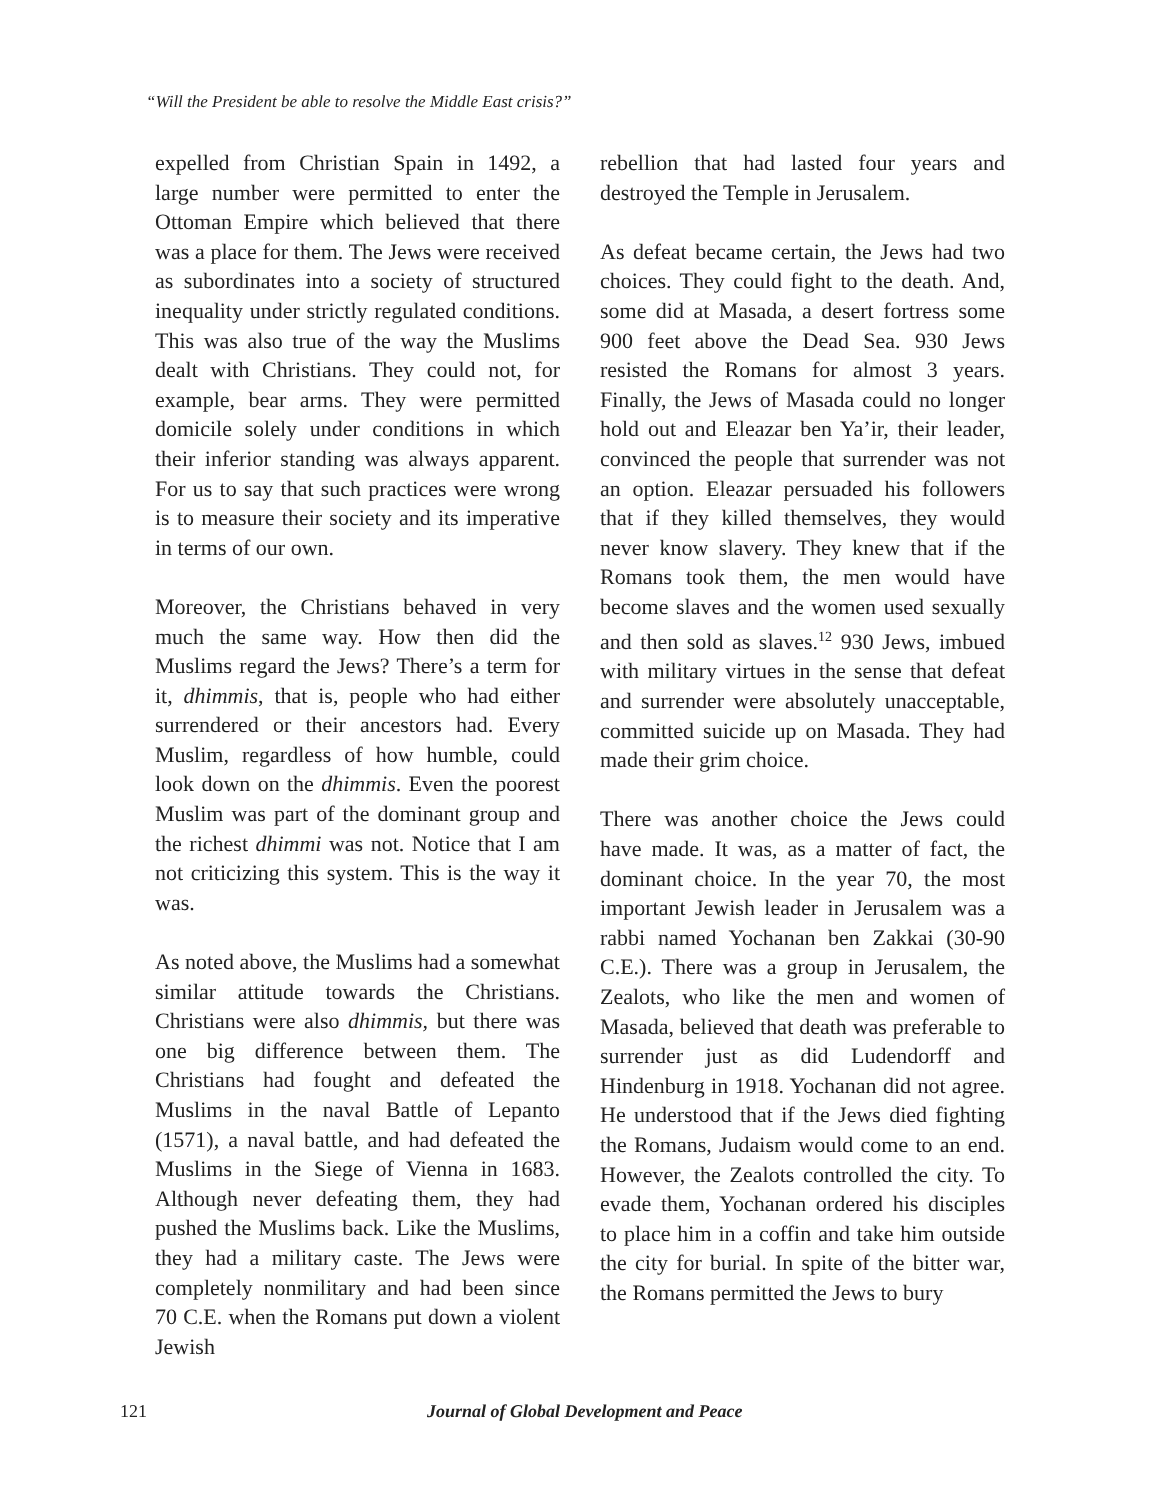“Will the President be able to resolve the Middle East crisis?”
expelled from Christian Spain in 1492, a large number were permitted to enter the Ottoman Empire which believed that there was a place for them. The Jews were received as subordinates into a society of structured inequality under strictly regulated conditions. This was also true of the way the Muslims dealt with Christians. They could not, for example, bear arms. They were permitted domicile solely under conditions in which their inferior standing was always apparent. For us to say that such practices were wrong is to measure their society and its imperative in terms of our own.
Moreover, the Christians behaved in very much the same way. How then did the Muslims regard the Jews? There’s a term for it, dhimmis, that is, people who had either surrendered or their ancestors had. Every Muslim, regardless of how humble, could look down on the dhimmis. Even the poorest Muslim was part of the dominant group and the richest dhimmi was not. Notice that I am not criticizing this system. This is the way it was.
As noted above, the Muslims had a somewhat similar attitude towards the Christians. Christians were also dhimmis, but there was one big difference between them. The Christians had fought and defeated the Muslims in the naval Battle of Lepanto (1571), a naval battle, and had defeated the Muslims in the Siege of Vienna in 1683. Although never defeating them, they had pushed the Muslims back. Like the Muslims, they had a military caste. The Jews were completely nonmilitary and had been since 70 C.E. when the Romans put down a violent Jewish
rebellion that had lasted four years and destroyed the Temple in Jerusalem.
As defeat became certain, the Jews had two choices. They could fight to the death. And, some did at Masada, a desert fortress some 900 feet above the Dead Sea. 930 Jews resisted the Romans for almost 3 years. Finally, the Jews of Masada could no longer hold out and Eleazar ben Ya’ir, their leader, convinced the people that surrender was not an option. Eleazar persuaded his followers that if they killed themselves, they would never know slavery. They knew that if the Romans took them, the men would have become slaves and the women used sexually and then sold as slaves.<sup>12</sup> 930 Jews, imbued with military virtues in the sense that defeat and surrender were absolutely unacceptable, committed suicide up on Masada. They had made their grim choice.
There was another choice the Jews could have made. It was, as a matter of fact, the dominant choice. In the year 70, the most important Jewish leader in Jerusalem was a rabbi named Yochanan ben Zakkai (30-90 C.E.). There was a group in Jerusalem, the Zealots, who like the men and women of Masada, believed that death was preferable to surrender just as did Ludendorff and Hindenburg in 1918. Yochanan did not agree. He understood that if the Jews died fighting the Romans, Judaism would come to an end. However, the Zealots controlled the city. To evade them, Yochanan ordered his disciples to place him in a coffin and take him outside the city for burial. In spite of the bitter war, the Romans permitted the Jews to bury
121 Journal of Global Development and Peace